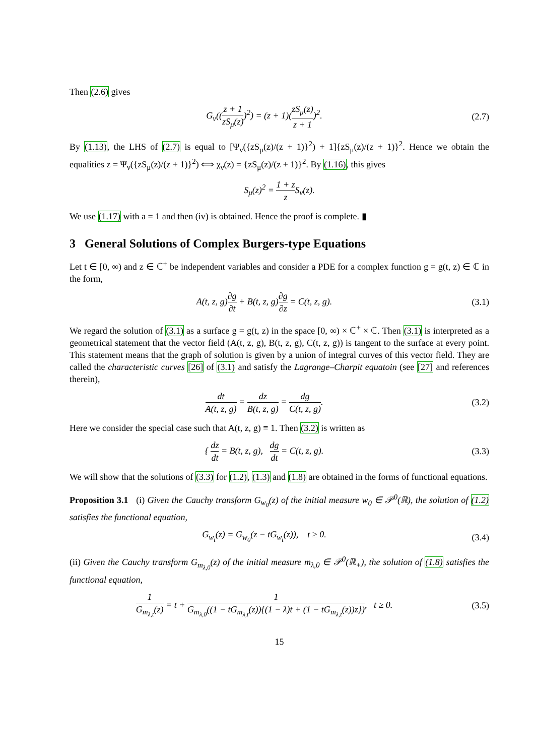Then (2.6) gives
G<sub>ν</sub>((z + 1 zS<sub>μ</sub>(z))<sup>2</sup>) = (z + 1)(zS<sub>μ</sub>(z) z + 1)<sup>2</sup>.
(2.7)
By (1.13), the LHS of (2.7) is equal to [Ψ<sub>ν</sub>({zS<sub>μ</sub>(z)/(z + 1)}<sup>2</sup>) + 1]{zS<sub>μ</sub>(z)/(z + 1)}<sup>2</sup>. Hence we obtain the equalities z = Ψ<sub>ν</sub>({zS<sub>μ</sub>(z)/(z + 1)}<sup>2</sup>) ⟺ χ<sub>ν</sub>(z) = {zS<sub>μ</sub>(z)/(z + 1)}<sup>2</sup>. By (1.16), this gives
S<sub>μ</sub>(z)<sup>2</sup> = 1 + z z S<sub>ν</sub>(z).
We use (1.17) with a = 1 and then (iv) is obtained. Hence the proof is complete. ▮
3 General Solutions of Complex Burgers-type Equations
Let t ∈ [0, ∞) and z ∈ ℂ<sup>+</sup> be independent variables and consider a PDE for a complex function g = g(t, z) ∈ ℂ in the form,
A(t, z, g)∂g ∂t + B(t, z, g)∂g ∂z = C(t, z, g).
(3.1)
We regard the solution of (3.1) as a surface g = g(t, z) in the space [0, ∞) × ℂ<sup>+</sup> × ℂ. Then (3.1) is interpreted as a geometrical statement that the vector field (A(t, z, g), B(t, z, g), C(t, z, g)) is tangent to the surface at every point. This statement means that the graph of solution is given by a union of integral curves of this vector field. They are called the characteristic curves [26] of (3.1) and satisfy the Lagrange–Charpit equatoin (see [27] and references therein),
dt A(t, z, g) = dz B(t, z, g) = dg C(t, z, g).
(3.2)
Here we consider the special case such that A(t, z, g) ≡ 1. Then (3.2) is written as
{ dz dt = B(t, z, g), dg dt = C(t, z, g).
(3.3)
We will show that the solutions of (3.3) for (1.2), (1.3) and (1.8) are obtained in the forms of functional equations.
Proposition 3.1 (i) Given the Cauchy transform G<sub>w<sub>0</sub></sub>(z) of the initial measure w<sub>0</sub> ∈ 𝒫<sup>0</sup>(ℝ), the solution of (1.2) satisfies the functional equation,
G<sub>w<sub>t</sub></sub>(z) = G<sub>w<sub>0</sub></sub>(z − tG<sub>w<sub>t</sub></sub>(z)), t ≥ 0.
(3.4)
(ii) Given the Cauchy transform G<sub>m<sub>λ,0</sub></sub>(z) of the initial measure m<sub>λ,0</sub> ∈ 𝒫<sup>0</sup>(ℝ<sub>+</sub>), the solution of (1.8) satisfies the functional equation,
1 G<sub>m<sub>λ,t</sub></sub>(z) = t + 1 G<sub>m<sub>λ,0</sub></sub>((1 − tG<sub>m<sub>λ,t</sub></sub>(z)){(1 − λ)t + (1 − tG<sub>m<sub>λ,t</sub></sub>(z))z}), t ≥ 0.
(3.5)
15